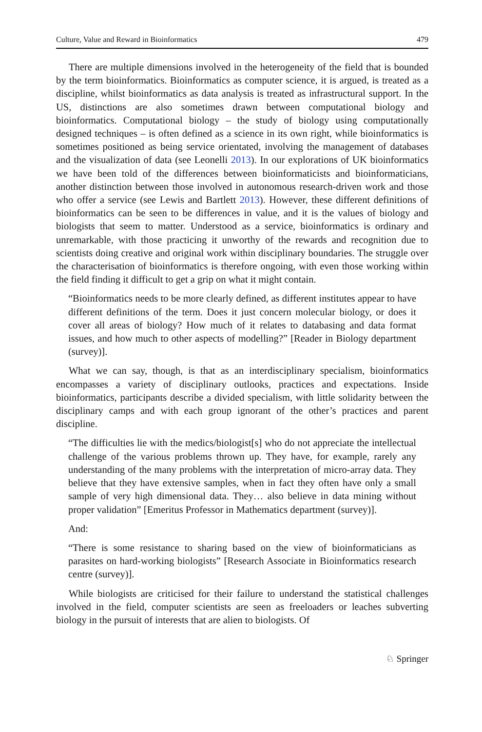Culture, Value and Reward in Bioinformatics 479
There are multiple dimensions involved in the heterogeneity of the field that is bounded by the term bioinformatics. Bioinformatics as computer science, it is argued, is treated as a discipline, whilst bioinformatics as data analysis is treated as infrastructural support. In the US, distinctions are also sometimes drawn between computational biology and bioinformatics. Computational biology – the study of biology using computationally designed techniques – is often defined as a science in its own right, while bioinformatics is sometimes positioned as being service orientated, involving the management of databases and the visualization of data (see Leonelli 2013). In our explorations of UK bioinformatics we have been told of the differences between bioinformaticists and bioinformaticians, another distinction between those involved in autonomous research-driven work and those who offer a service (see Lewis and Bartlett 2013). However, these different definitions of bioinformatics can be seen to be differences in value, and it is the values of biology and biologists that seem to matter. Understood as a service, bioinformatics is ordinary and unremarkable, with those practicing it unworthy of the rewards and recognition due to scientists doing creative and original work within disciplinary boundaries. The struggle over the characterisation of bioinformatics is therefore ongoing, with even those working within the field finding it difficult to get a grip on what it might contain.
“Bioinformatics needs to be more clearly defined, as different institutes appear to have different definitions of the term. Does it just concern molecular biology, or does it cover all areas of biology? How much of it relates to databasing and data format issues, and how much to other aspects of modelling?” [Reader in Biology department (survey)].
What we can say, though, is that as an interdisciplinary specialism, bioinformatics encompasses a variety of disciplinary outlooks, practices and expectations. Inside bioinformatics, participants describe a divided specialism, with little solidarity between the disciplinary camps and with each group ignorant of the other’s practices and parent discipline.
“The difficulties lie with the medics/biologist[s] who do not appreciate the intellectual challenge of the various problems thrown up. They have, for example, rarely any understanding of the many problems with the interpretation of micro-array data. They believe that they have extensive samples, when in fact they often have only a small sample of very high dimensional data. They… also believe in data mining without proper validation” [Emeritus Professor in Mathematics department (survey)].
And:
“There is some resistance to sharing based on the view of bioinformaticians as parasites on hard-working biologists” [Research Associate in Bioinformatics research centre (survey)].
While biologists are criticised for their failure to understand the statistical challenges involved in the field, computer scientists are seen as freeloaders or leaches subverting biology in the pursuit of interests that are alien to biologists. Of
♘ Springer